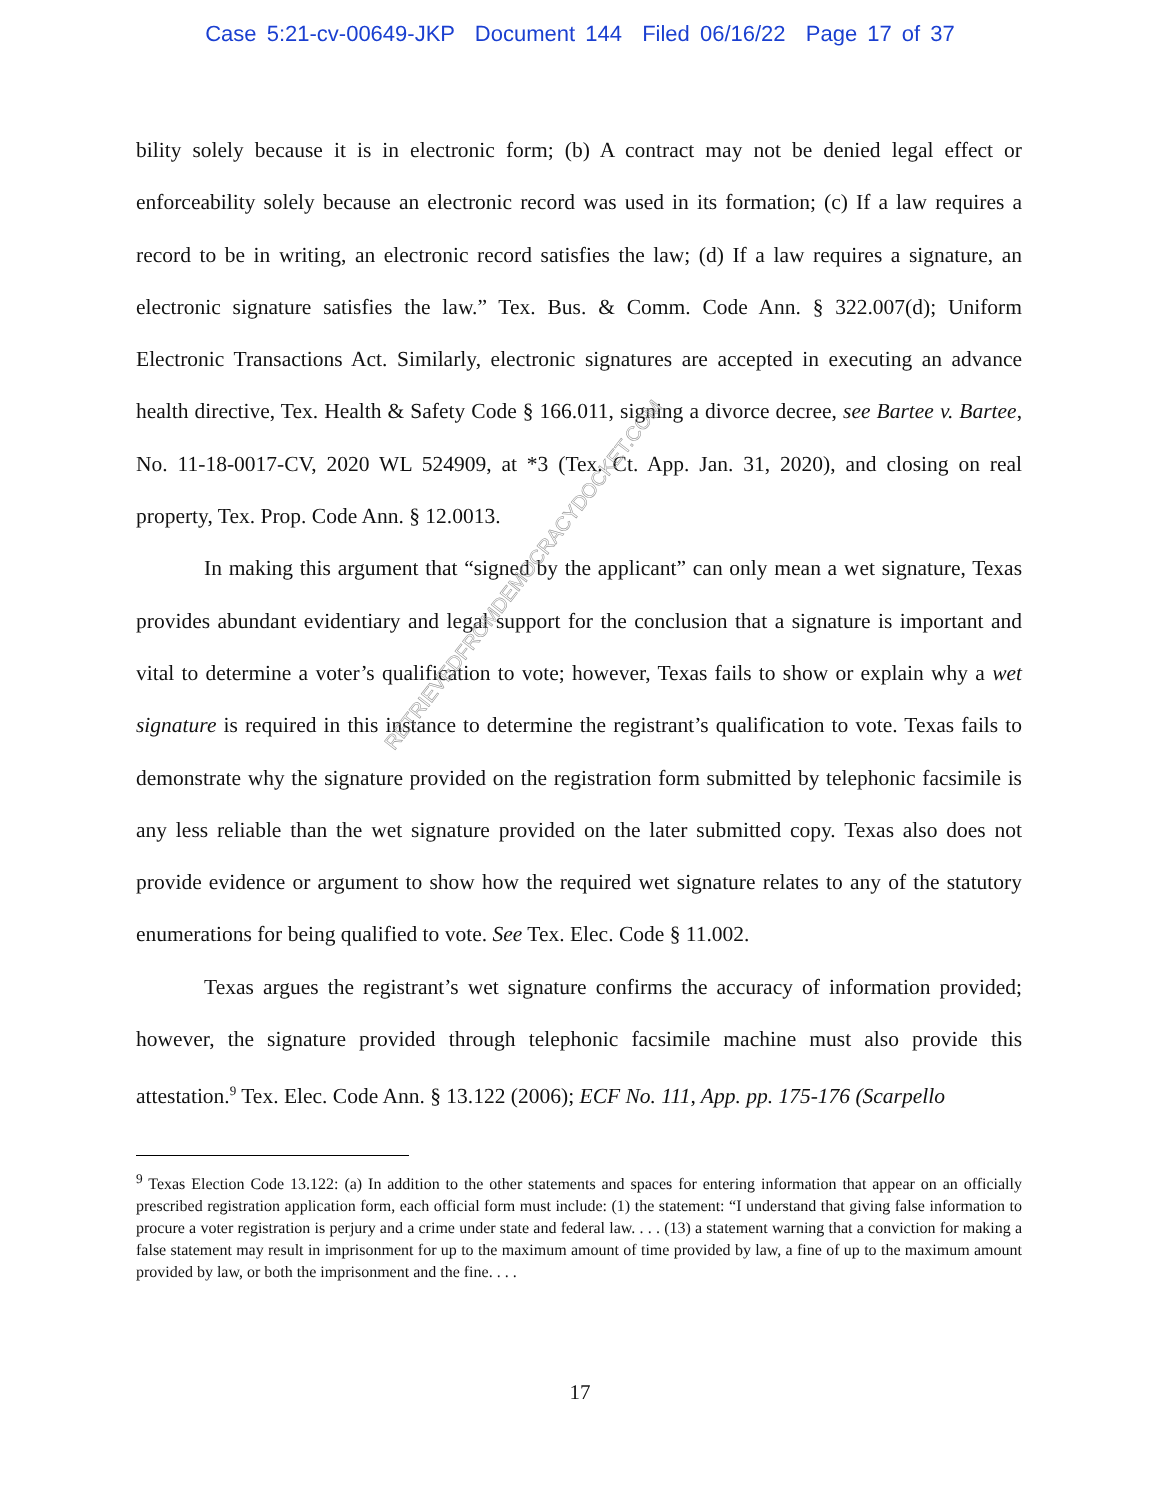Case 5:21-cv-00649-JKP Document 144 Filed 06/16/22 Page 17 of 37
bility solely because it is in electronic form; (b) A contract may not be denied legal effect or enforceability solely because an electronic record was used in its formation; (c) If a law requires a record to be in writing, an electronic record satisfies the law; (d) If a law requires a signature, an electronic signature satisfies the law.” Tex. Bus. & Comm. Code Ann. § 322.007(d); Uniform Electronic Transactions Act. Similarly, electronic signatures are accepted in executing an advance health directive, Tex. Health & Safety Code § 166.011, signing a divorce decree, see Bartee v. Bartee, No. 11-18-0017-CV, 2020 WL 524909, at *3 (Tex. Ct. App. Jan. 31, 2020), and closing on real property, Tex. Prop. Code Ann. § 12.0013.
In making this argument that “signed by the applicant” can only mean a wet signature, Texas provides abundant evidentiary and legal support for the conclusion that a signature is important and vital to determine a voter’s qualification to vote; however, Texas fails to show or explain why a wet signature is required in this instance to determine the registrant’s qualification to vote. Texas fails to demonstrate why the signature provided on the registration form submitted by telephonic facsimile is any less reliable than the wet signature provided on the later submitted copy. Texas also does not provide evidence or argument to show how the required wet signature relates to any of the statutory enumerations for being qualified to vote. See Tex. Elec. Code § 11.002.
Texas argues the registrant’s wet signature confirms the accuracy of information provided; however, the signature provided through telephonic facsimile machine must also provide this attestation.<sup>9</sup> Tex. Elec. Code Ann. § 13.122 (2006); ECF No. 111, App. pp. 175-176 (Scarpello
<sup>9</sup> Texas Election Code 13.122: (a) In addition to the other statements and spaces for entering information that appear on an officially prescribed registration application form, each official form must include: (1) the statement: “I understand that giving false information to procure a voter registration is perjury and a crime under state and federal law. . . . (13) a statement warning that a conviction for making a false statement may result in imprisonment for up to the maximum amount of time provided by law, a fine of up to the maximum amount provided by law, or both the imprisonment and the fine. . . .
RETRIEVEDFROMDEMOCRACYDOCKET.COM
17